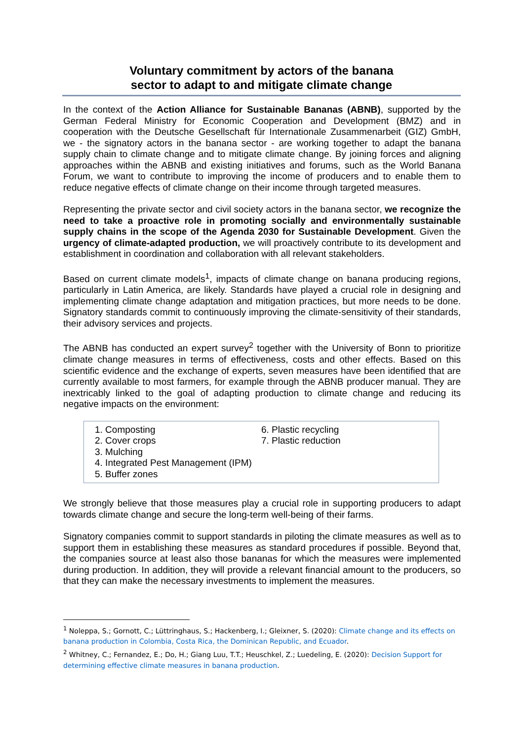Voluntary commitment by actors of the banana
sector to adapt to and mitigate climate change
In the context of the Action Alliance for Sustainable Bananas (ABNB), supported by the German Federal Ministry for Economic Cooperation and Development (BMZ) and in cooperation with the Deutsche Gesellschaft für Internationale Zusammenarbeit (GIZ) GmbH, we - the signatory actors in the banana sector - are working together to adapt the banana supply chain to climate change and to mitigate climate change. By joining forces and aligning approaches within the ABNB and existing initiatives and forums, such as the World Banana Forum, we want to contribute to improving the income of producers and to enable them to reduce negative effects of climate change on their income through targeted measures.
Representing the private sector and civil society actors in the banana sector, we recognize the need to take a proactive role in promoting socially and environmentally sustainable supply chains in the scope of the Agenda 2030 for Sustainable Development. Given the urgency of climate-adapted production, we will proactively contribute to its development and establishment in coordination and collaboration with all relevant stakeholders.
Based on current climate models<sup>1</sup>, impacts of climate change on banana producing regions, particularly in Latin America, are likely. Standards have played a crucial role in designing and implementing climate change adaptation and mitigation practices, but more needs to be done. Signatory standards commit to continuously improving the climate-sensitivity of their standards, their advisory services and projects.
The ABNB has conducted an expert survey<sup>2</sup> together with the University of Bonn to prioritize climate change measures in terms of effectiveness, costs and other effects. Based on this scientific evidence and the exchange of experts, seven measures have been identified that are currently available to most farmers, for example through the ABNB producer manual. They are inextricably linked to the goal of adapting production to climate change and reducing its negative impacts on the environment:
1. Composting
2. Cover crops
3. Mulching
4. Integrated Pest Management (IPM)
5. Buffer zones
6. Plastic recycling
7. Plastic reduction
We strongly believe that those measures play a crucial role in supporting producers to adapt towards climate change and secure the long-term well-being of their farms.
Signatory companies commit to support standards in piloting the climate measures as well as to support them in establishing these measures as standard procedures if possible. Beyond that, the companies source at least also those bananas for which the measures were implemented during production. In addition, they will provide a relevant financial amount to the producers, so that they can make the necessary investments to implement the measures.
<sup>1</sup> Noleppa, S.; Gornott, C.; Lüttringhaus, S.; Hackenberg, I.; Gleixner, S. (2020): Climate change and its effects on banana production in Colombia, Costa Rica, the Dominican Republic, and Ecuador.
<sup>2</sup> Whitney, C.; Fernandez, E.; Do, H.; Giang Luu, T.T.; Heuschkel, Z.; Luedeling, E. (2020): Decision Support for determining effective climate measures in banana production.